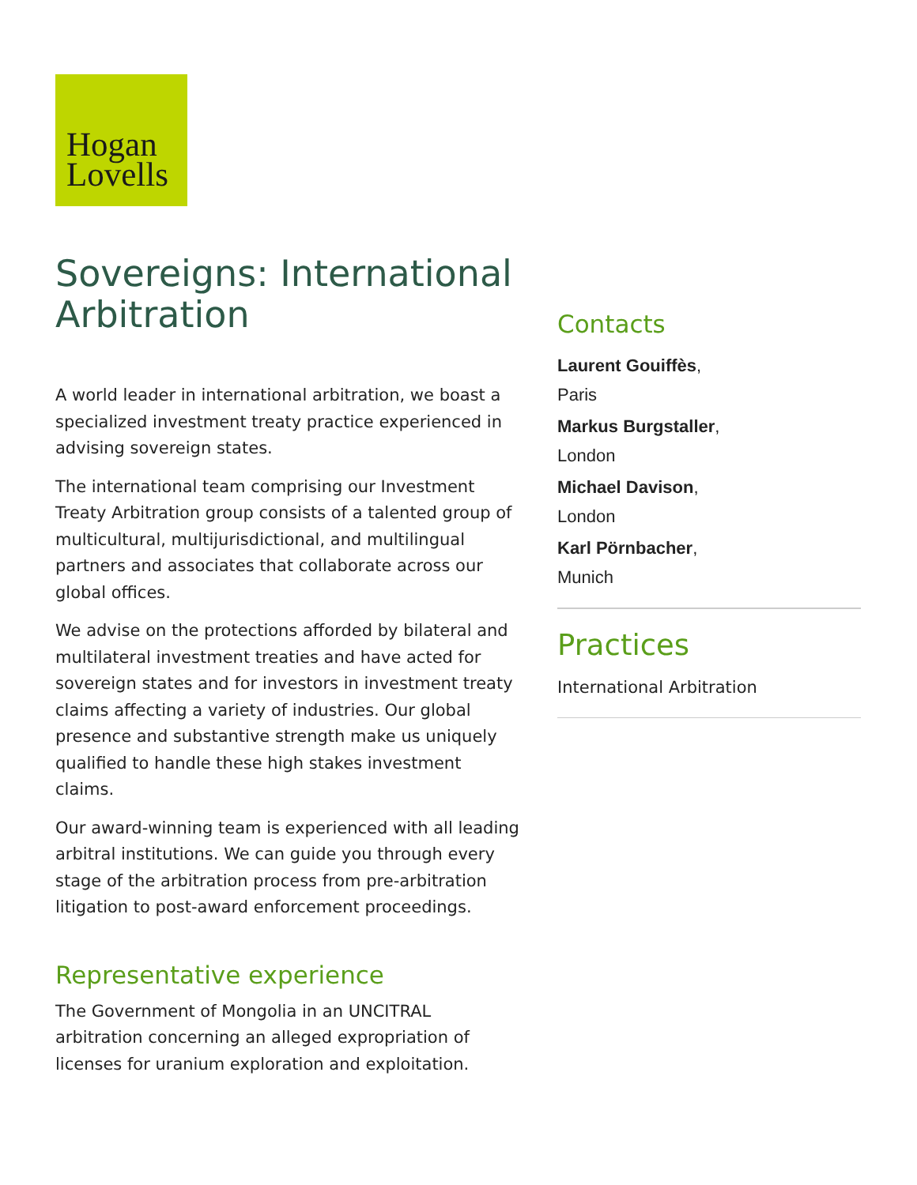Hogan
Lovells
Sovereigns: International Arbitration
A world leader in international arbitration, we boast a specialized investment treaty practice experienced in advising sovereign states.
The international team comprising our Investment Treaty Arbitration group consists of a talented group of multicultural, multijurisdictional, and multilingual partners and associates that collaborate across our global offices.
We advise on the protections afforded by bilateral and multilateral investment treaties and have acted for sovereign states and for investors in investment treaty claims affecting a variety of industries. Our global presence and substantive strength make us uniquely qualified to handle these high stakes investment claims.
Our award-winning team is experienced with all leading arbitral institutions. We can guide you through every stage of the arbitration process from pre-arbitration litigation to post-award enforcement proceedings.
Representative experience
The Government of Mongolia in an UNCITRAL arbitration concerning an alleged expropriation of licenses for uranium exploration and exploitation.
Contacts
Laurent Gouiffès,
Paris
Markus Burgstaller,
London
Michael Davison,
London
Karl Pörnbacher,
Munich
Practices
International Arbitration